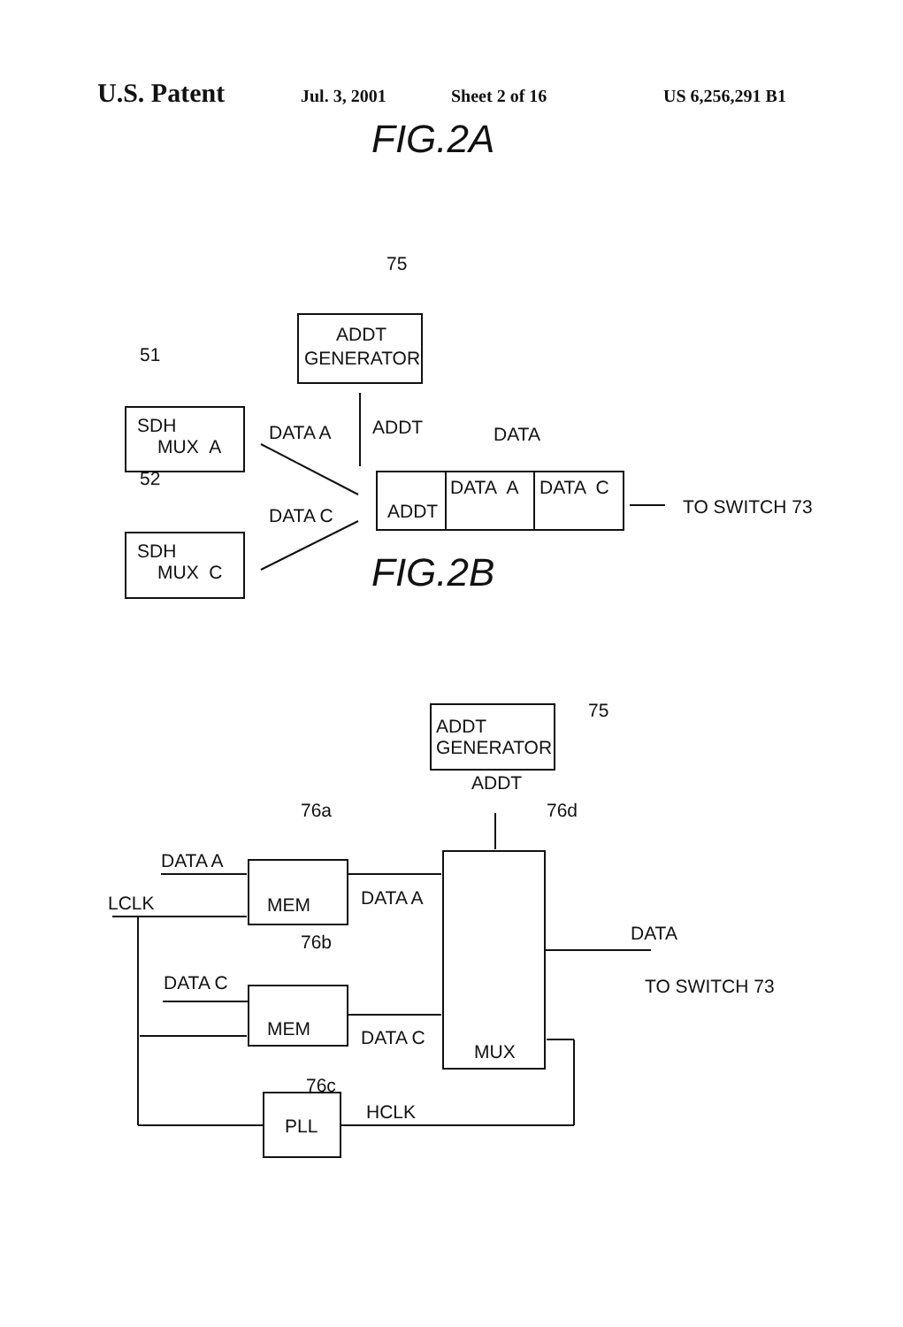U.S. Patent Jul. 3, 2001 Sheet 2 of 16 US 6,256,291 B1
FIG.2A
75
ADDT
GENERATOR
51
SDH
MUX A
52
SDH
MUX C
DATA A ADDT DATA
DATA A DATA C
ADDT
DATA C TO SWITCH 73
FIG.2B
ADDT
GENERATOR
75
ADDT
76a 76d
DATA A
LCLK MEM DATA A
DATA
76b
DATA C TO SWITCH 73
MEM DATA C
MUX
76c
HCLK
PLL